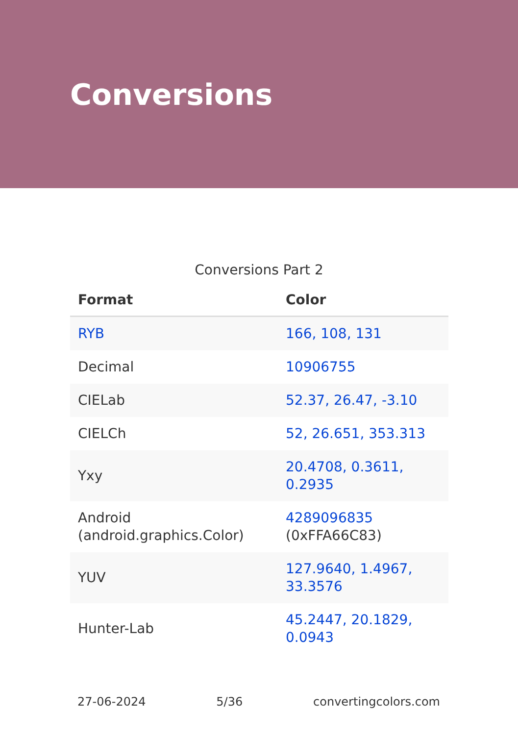Conversions
Conversions Part 2
| Format | Color |
| --- | --- |
| RYB | 166, 108, 131 |
| Decimal | 10906755 |
| CIELab | 52.37, 26.47, -3.10 |
| CIELCh | 52, 26.651, 353.313 |
| Yxy | 20.4708, 0.3611, 0.2935 |
| Android (android.graphics.Color) | 4289096835 (0xFFA66C83) |
| YUV | 127.9640, 1.4967, 33.3576 |
| Hunter-Lab | 45.2447, 20.1829, 0.0943 |
27-06-2024 5/36 convertingcolors.com